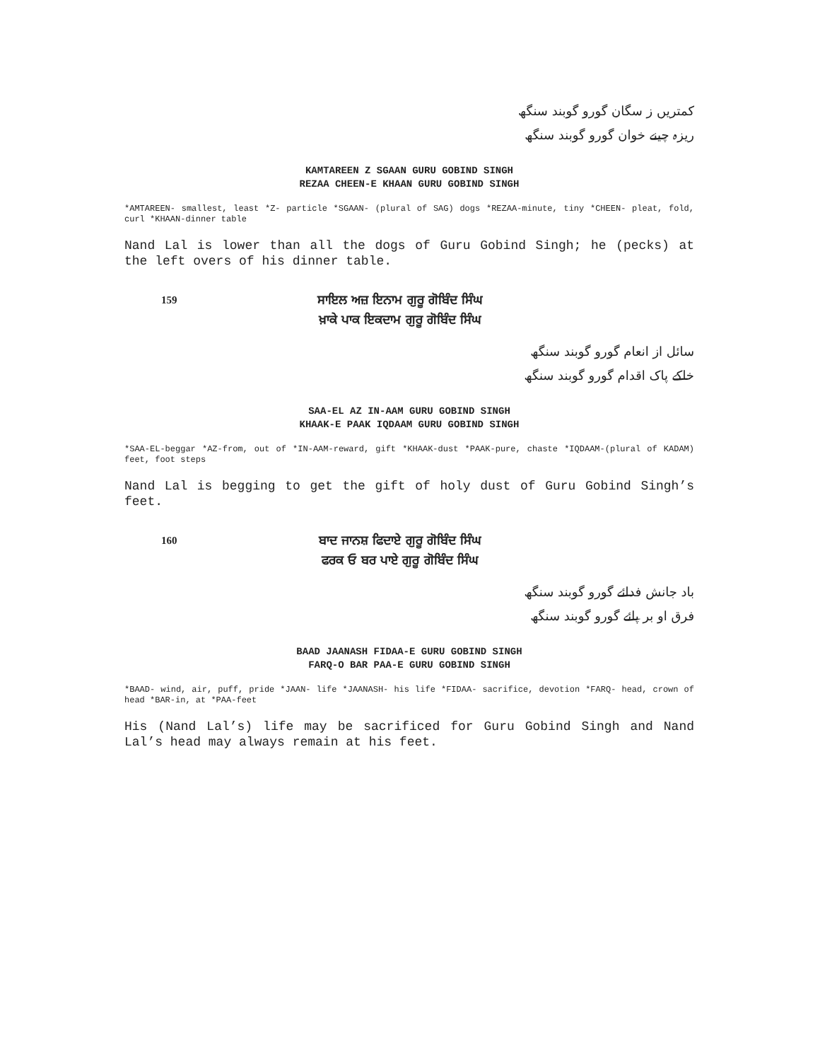کمتریں ز سگان گورو گوبند سنگھ
ریزہ چینے خوان گورو گوبند سنگھ
KAMTAREEN Z SGAAN GURU GOBIND SINGH
REZAA CHEEN-E KHAAN GURU GOBIND SINGH
*AMTAREEN- smallest, least *Z- particle *SGAAN- (plural of SAG) dogs *REZAA-minute, tiny *CHEEN- pleat, fold, curl *KHAAN-dinner table
Nand Lal is lower than all the dogs of Guru Gobind Singh; he (pecks) at the left overs of his dinner table.
159
ਸਾਇਲ ਅਜ਼ ਇਨਾਮ ਗੁਰੂ ਗੋਬਿੰਦ ਸਿੰਘ
ਖ਼ਾਕੇ ਪਾਕ ਇਕਦਾਮ ਗੁਰੂ ਗੋਬਿੰਦ ਸਿੰਘ
سائل از انعام گورو گوبند سنگھ
خاکے پاک اقدام گورو گوبند سنگھ
SAA-EL AZ IN-AAM GURU GOBIND SINGH
KHAAK-E PAAK IQDAAM GURU GOBIND SINGH
*SAA-EL-beggar *AZ-from, out of *IN-AAM-reward, gift *KHAAK-dust *PAAK-pure, chaste *IQDAAM-(plural of KADAM) feet, foot steps
Nand Lal is begging to get the gift of holy dust of Guru Gobind Singh’s feet.
160
ਬਾਦ ਜਾਨਸ਼ ਫਿਦਾਏ ਗੁਰੂ ਗੋਬਿੰਦ ਸਿੰਘ
ਫਰਕ ਓ ਬਰ ਪਾਏ ਗੁਰੂ ਗੋਬਿੰਦ ਸਿੰਘ
باد جانش فدائے گورو گوبند سنگھ
فرق او بر پائے گورو گوبند سنگھ
BAAD JAANASH FIDAA-E GURU GOBIND SINGH
FARQ-O BAR PAA-E GURU GOBIND SINGH
*BAAD- wind, air, puff, pride *JAAN- life *JAANASH- his life *FIDAA- sacrifice, devotion *FARQ- head, crown of head *BAR-in, at *PAA-feet
His (Nand Lal’s) life may be sacrificed for Guru Gobind Singh and Nand Lal’s head may always remain at his feet.